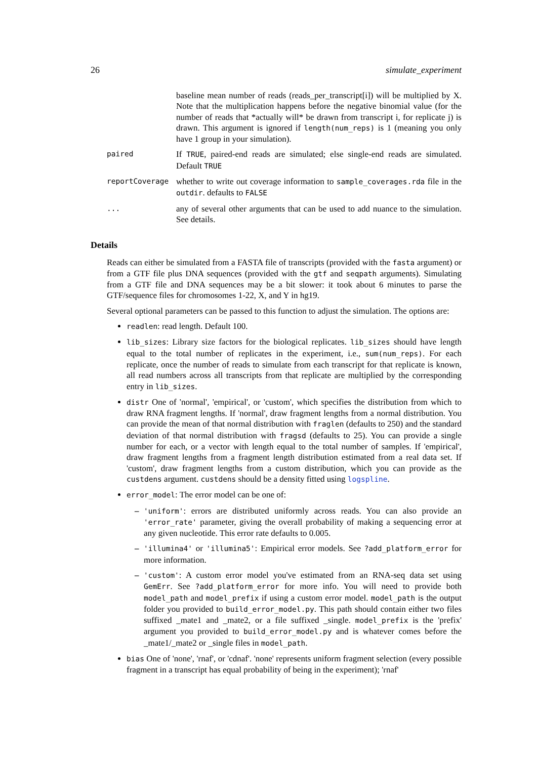26 simulate_experiment
baseline mean number of reads (reads_per_transcript[i]) will be multiplied by X. Note that the multiplication happens before the negative binomial value (for the number of reads that *actually will* be drawn from transcript i, for replicate j) is drawn. This argument is ignored if length(num_reps) is 1 (meaning you only have 1 group in your simulation).
paired
If TRUE, paired-end reads are simulated; else single-end reads are simulated. Default TRUE
reportCoverage
whether to write out coverage information to sample_coverages.rda file in the outdir. defaults to FALSE
...
any of several other arguments that can be used to add nuance to the simulation. See details.
Details
Reads can either be simulated from a FASTA file of transcripts (provided with the fasta argument) or from a GTF file plus DNA sequences (provided with the gtf and seqpath arguments). Simulating from a GTF file and DNA sequences may be a bit slower: it took about 6 minutes to parse the GTF/sequence files for chromosomes 1-22, X, and Y in hg19.
Several optional parameters can be passed to this function to adjust the simulation. The options are:
readlen: read length. Default 100.
lib_sizes: Library size factors for the biological replicates. lib_sizes should have length equal to the total number of replicates in the experiment, i.e., sum(num_reps). For each replicate, once the number of reads to simulate from each transcript for that replicate is known, all read numbers across all transcripts from that replicate are multiplied by the corresponding entry in lib_sizes.
distr One of 'normal', 'empirical', or 'custom', which specifies the distribution from which to draw RNA fragment lengths. If 'normal', draw fragment lengths from a normal distribution. You can provide the mean of that normal distribution with fraglen (defaults to 250) and the standard deviation of that normal distribution with fragsd (defaults to 25). You can provide a single number for each, or a vector with length equal to the total number of samples. If 'empirical', draw fragment lengths from a fragment length distribution estimated from a real data set. If 'custom', draw fragment lengths from a custom distribution, which you can provide as the custdens argument. custdens should be a density fitted using logspline.
error_model: The error model can be one of:
– 'uniform': errors are distributed uniformly across reads. You can also provide an 'error_rate' parameter, giving the overall probability of making a sequencing error at any given nucleotide. This error rate defaults to 0.005.
– 'illumina4' or 'illumina5': Empirical error models. See ?add_platform_error for more information.
– 'custom': A custom error model you've estimated from an RNA-seq data set using GemErr. See ?add_platform_error for more info. You will need to provide both model_path and model_prefix if using a custom error model. model_path is the output folder you provided to build_error_model.py. This path should contain either two files suffixed _mate1 and _mate2, or a file suffixed _single. model_prefix is the 'prefix' argument you provided to build_error_model.py and is whatever comes before the _mate1/_mate2 or _single files in model_path.
bias One of 'none', 'rnaf', or 'cdnaf'. 'none' represents uniform fragment selection (every possible fragment in a transcript has equal probability of being in the experiment); 'rnaf'